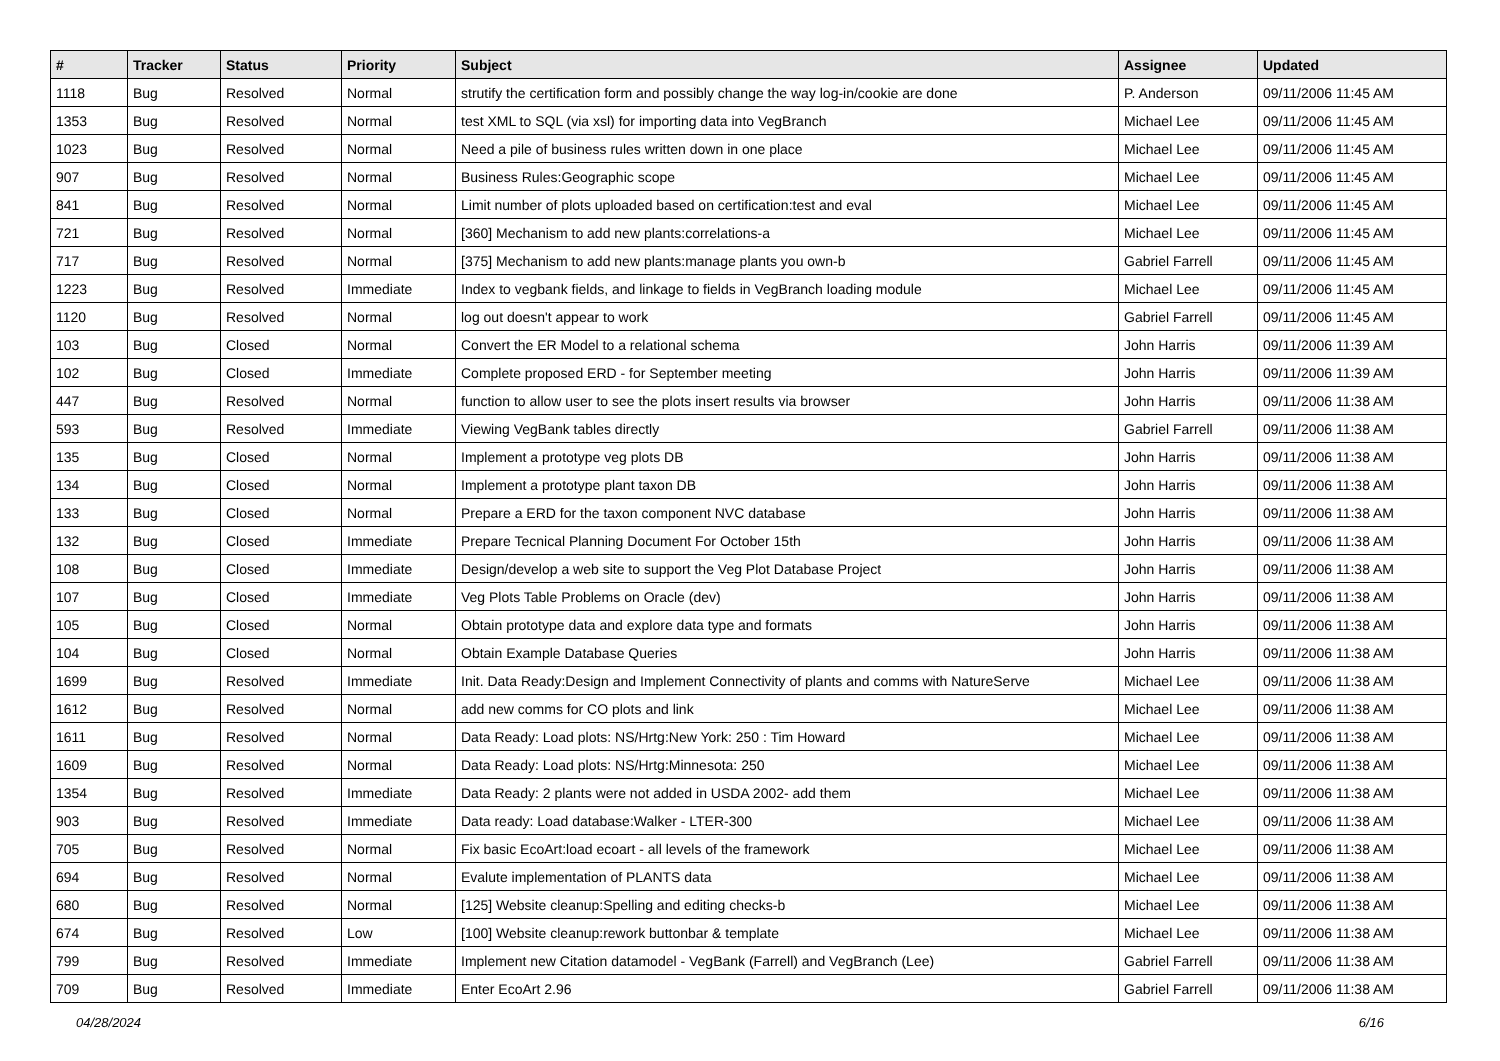| # | Tracker | Status | Priority | Subject | Assignee | Updated |
| --- | --- | --- | --- | --- | --- | --- |
| 1118 | Bug | Resolved | Normal | strutify the certification form and possibly change the way log-in/cookie are done | P. Anderson | 09/11/2006 11:45 AM |
| 1353 | Bug | Resolved | Normal | test XML to SQL (via xsl) for importing data into VegBranch | Michael Lee | 09/11/2006 11:45 AM |
| 1023 | Bug | Resolved | Normal | Need a pile of business rules written down in one place | Michael Lee | 09/11/2006 11:45 AM |
| 907 | Bug | Resolved | Normal | Business Rules:Geographic scope | Michael Lee | 09/11/2006 11:45 AM |
| 841 | Bug | Resolved | Normal | Limit number of plots uploaded based on certification:test and eval | Michael Lee | 09/11/2006 11:45 AM |
| 721 | Bug | Resolved | Normal | [360] Mechanism to add new plants:correlations-a | Michael Lee | 09/11/2006 11:45 AM |
| 717 | Bug | Resolved | Normal | [375] Mechanism to add new plants:manage plants you own-b | Gabriel Farrell | 09/11/2006 11:45 AM |
| 1223 | Bug | Resolved | Immediate | Index to vegbank fields, and linkage to fields in VegBranch loading module | Michael Lee | 09/11/2006 11:45 AM |
| 1120 | Bug | Resolved | Normal | log out doesn't appear to work | Gabriel Farrell | 09/11/2006 11:45 AM |
| 103 | Bug | Closed | Normal | Convert the ER Model to a relational schema | John Harris | 09/11/2006 11:39 AM |
| 102 | Bug | Closed | Immediate | Complete proposed ERD - for September meeting | John Harris | 09/11/2006 11:39 AM |
| 447 | Bug | Resolved | Normal | function to allow user to see the plots insert results via browser | John Harris | 09/11/2006 11:38 AM |
| 593 | Bug | Resolved | Immediate | Viewing VegBank tables directly | Gabriel Farrell | 09/11/2006 11:38 AM |
| 135 | Bug | Closed | Normal | Implement a prototype veg plots DB | John Harris | 09/11/2006 11:38 AM |
| 134 | Bug | Closed | Normal | Implement a prototype plant taxon DB | John Harris | 09/11/2006 11:38 AM |
| 133 | Bug | Closed | Normal | Prepare a ERD for the taxon component NVC database | John Harris | 09/11/2006 11:38 AM |
| 132 | Bug | Closed | Immediate | Prepare Tecnical Planning Document For October 15th | John Harris | 09/11/2006 11:38 AM |
| 108 | Bug | Closed | Immediate | Design/develop a web site to support the Veg Plot Database Project | John Harris | 09/11/2006 11:38 AM |
| 107 | Bug | Closed | Immediate | Veg Plots Table Problems on Oracle (dev) | John Harris | 09/11/2006 11:38 AM |
| 105 | Bug | Closed | Normal | Obtain prototype data and explore data type and formats | John Harris | 09/11/2006 11:38 AM |
| 104 | Bug | Closed | Normal | Obtain Example Database Queries | John Harris | 09/11/2006 11:38 AM |
| 1699 | Bug | Resolved | Immediate | Init. Data Ready:Design and Implement Connectivity of plants and comms with NatureServe | Michael Lee | 09/11/2006 11:38 AM |
| 1612 | Bug | Resolved | Normal | add new comms for CO plots and link | Michael Lee | 09/11/2006 11:38 AM |
| 1611 | Bug | Resolved | Normal | Data Ready: Load plots: NS/Hrtg:New York: 250 : Tim Howard | Michael Lee | 09/11/2006 11:38 AM |
| 1609 | Bug | Resolved | Normal | Data Ready: Load plots: NS/Hrtg:Minnesota: 250 | Michael Lee | 09/11/2006 11:38 AM |
| 1354 | Bug | Resolved | Immediate | Data Ready: 2 plants were not added in USDA 2002- add them | Michael Lee | 09/11/2006 11:38 AM |
| 903 | Bug | Resolved | Immediate | Data ready: Load database:Walker - LTER-300 | Michael Lee | 09/11/2006 11:38 AM |
| 705 | Bug | Resolved | Normal | Fix basic EcoArt:load ecoart - all levels of the framework | Michael Lee | 09/11/2006 11:38 AM |
| 694 | Bug | Resolved | Normal | Evalute implementation of PLANTS data | Michael Lee | 09/11/2006 11:38 AM |
| 680 | Bug | Resolved | Normal | [125] Website cleanup:Spelling and editing checks-b | Michael Lee | 09/11/2006 11:38 AM |
| 674 | Bug | Resolved | Low | [100] Website cleanup:rework buttonbar & template | Michael Lee | 09/11/2006 11:38 AM |
| 799 | Bug | Resolved | Immediate | Implement new Citation datamodel - VegBank (Farrell) and VegBranch (Lee) | Gabriel Farrell | 09/11/2006 11:38 AM |
| 709 | Bug | Resolved | Immediate | Enter EcoArt 2.96 | Gabriel Farrell | 09/11/2006 11:38 AM |
04/28/2024 6/16